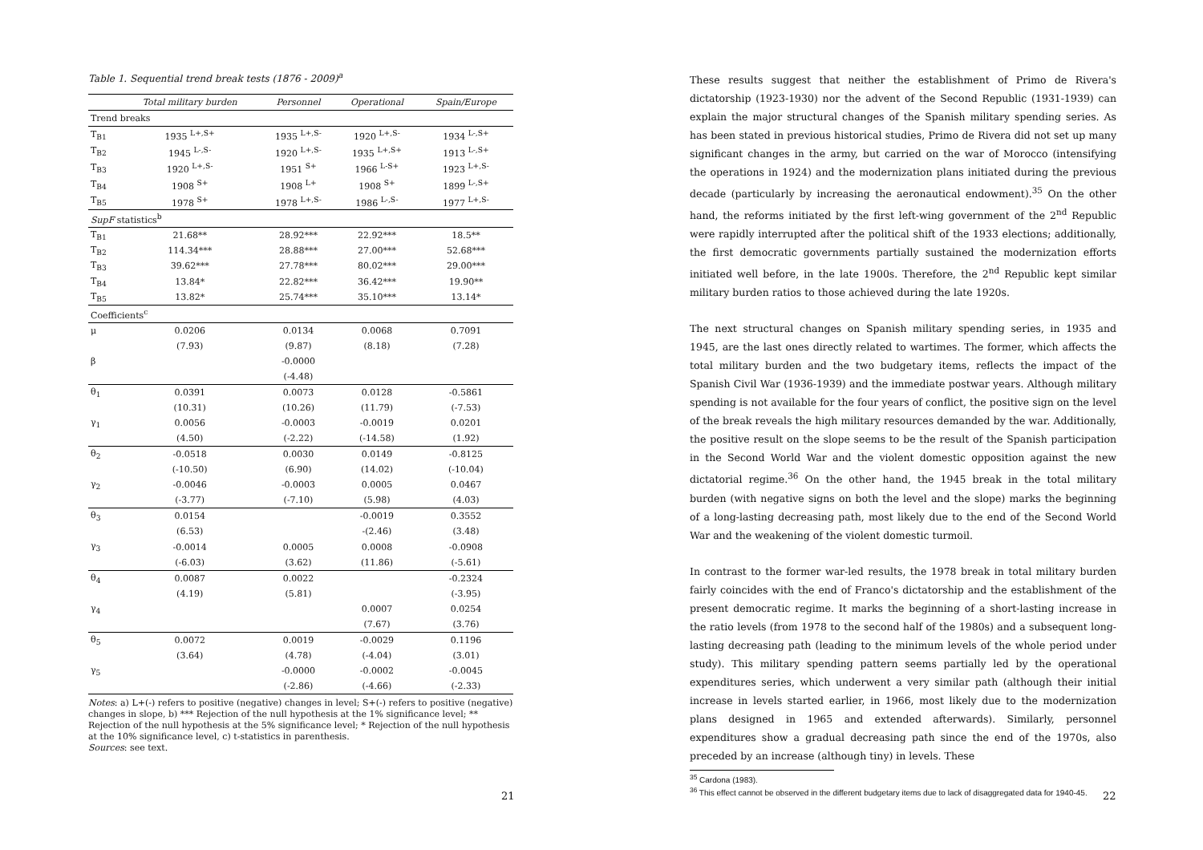Table 1. Sequential trend break tests (1876 - 2009)<sup>a</sup>
| | Total military burden | Personnel | Operational | Spain/Europe |
| --- | --- | --- | --- | --- |
| Trend breaks | | | | |
| T<sub>B1</sub> | 1935 <sup>L+,S+</sup> | 1935 <sup>L+,S-</sup> | 1920 <sup>L+,S-</sup> | 1934 <sup>L-,S+</sup> |
| T<sub>B2</sub> | 1945 <sup>L-,S-</sup> | 1920 <sup>L+,S-</sup> | 1935 <sup>L+,S+</sup> | 1913 <sup>L-,S+</sup> |
| T<sub>B3</sub> | 1920 <sup>L+,S-</sup> | 1951 <sup>S+</sup> | 1966 <sup>L-S+</sup> | 1923 <sup>L+,S-</sup> |
| T<sub>B4</sub> | 1908 <sup>S+</sup> | 1908 <sup>L+</sup> | 1908 <sup>S+</sup> | 1899 <sup>L-,S+</sup> |
| T<sub>B5</sub> | 1978 <sup>S+</sup> | 1978 <sup>L+,S-</sup> | 1986 <sup>L-,S-</sup> | 1977 <sup>L+,S-</sup> |
| SupF statistics<sup>b</sup> | | | | |
| T<sub>B1</sub> | 21.68** | 28.92*** | 22.92*** | 18.5** |
| T<sub>B2</sub> | 114.34*** | 28.88*** | 27.00*** | 52.68*** |
| T<sub>B3</sub> | 39.62*** | 27.78*** | 80.02*** | 29.00*** |
| T<sub>B4</sub> | 13.84* | 22.82*** | 36.42*** | 19.90** |
| T<sub>B5</sub> | 13.82* | 25.74*** | 35.10*** | 13.14* |
| Coefficients<sup>c</sup> | | | | |
| μ | 0.0206 | 0.0134 | 0.0068 | 0.7091 |
| | (7.93) | (9.87) | (8.18) | (7.28) |
| β | | -0.0000 | | |
| | | (-4.48) | | |
| θ<sub>1</sub> | 0.0391 | 0.0073 | 0.0128 | -0.5861 |
| | (10.31) | (10.26) | (11.79) | (-7.53) |
| γ<sub>1</sub> | 0.0056 | -0.0003 | -0.0019 | 0.0201 |
| | (4.50) | (-2.22) | (-14.58) | (1.92) |
| θ<sub>2</sub> | -0.0518 | 0.0030 | 0.0149 | -0.8125 |
| | (-10.50) | (6.90) | (14.02) | (-10.04) |
| γ<sub>2</sub> | -0.0046 | -0.0003 | 0.0005 | 0.0467 |
| | (-3.77) | (-7.10) | (5.98) | (4.03) |
| θ<sub>3</sub> | 0.0154 | | -0.0019 | 0.3552 |
| | (6.53) | | -(2.46) | (3.48) |
| γ<sub>3</sub> | -0.0014 | 0.0005 | 0.0008 | -0.0908 |
| | (-6.03) | (3.62) | (11.86) | (-5.61) |
| θ<sub>4</sub> | 0.0087 | 0.0022 | | -0.2324 |
| | (4.19) | (5.81) | | (-3.95) |
| γ<sub>4</sub> | | | 0.0007 | 0.0254 |
| | | | (7.67) | (3.76) |
| θ<sub>5</sub> | 0.0072 | 0.0019 | -0.0029 | 0.1196 |
| | (3.64) | (4.78) | (-4.04) | (3.01) |
| γ<sub>5</sub> | | -0.0000 | -0.0002 | -0.0045 |
| | | (-2.86) | (-4.66) | (-2.33) |
Notes: a) L+(-) refers to positive (negative) changes in level; S+(-) refers to positive (negative) changes in slope, b) *** Rejection of the null hypothesis at the 1% significance level; ** Rejection of the null hypothesis at the 5% significance level; * Rejection of the null hypothesis at the 10% significance level, c) t-statistics in parenthesis.
Sources: see text.
21
These results suggest that neither the establishment of Primo de Rivera's dictatorship (1923-1930) nor the advent of the Second Republic (1931-1939) can explain the major structural changes of the Spanish military spending series. As has been stated in previous historical studies, Primo de Rivera did not set up many significant changes in the army, but carried on the war of Morocco (intensifying the operations in 1924) and the modernization plans initiated during the previous decade (particularly by increasing the aeronautical endowment).<sup>35</sup> On the other hand, the reforms initiated by the first left-wing government of the 2<sup>nd</sup> Republic were rapidly interrupted after the political shift of the 1933 elections; additionally, the first democratic governments partially sustained the modernization efforts initiated well before, in the late 1900s. Therefore, the 2<sup>nd</sup> Republic kept similar military burden ratios to those achieved during the late 1920s.
The next structural changes on Spanish military spending series, in 1935 and 1945, are the last ones directly related to wartimes. The former, which affects the total military burden and the two budgetary items, reflects the impact of the Spanish Civil War (1936-1939) and the immediate postwar years. Although military spending is not available for the four years of conflict, the positive sign on the level of the break reveals the high military resources demanded by the war. Additionally, the positive result on the slope seems to be the result of the Spanish participation in the Second World War and the violent domestic opposition against the new dictatorial regime.<sup>36</sup> On the other hand, the 1945 break in the total military burden (with negative signs on both the level and the slope) marks the beginning of a long-lasting decreasing path, most likely due to the end of the Second World War and the weakening of the violent domestic turmoil.
In contrast to the former war-led results, the 1978 break in total military burden fairly coincides with the end of Franco's dictatorship and the establishment of the present democratic regime. It marks the beginning of a short-lasting increase in the ratio levels (from 1978 to the second half of the 1980s) and a subsequent long-lasting decreasing path (leading to the minimum levels of the whole period under study). This military spending pattern seems partially led by the operational expenditures series, which underwent a very similar path (although their initial increase in levels started earlier, in 1966, most likely due to the modernization plans designed in 1965 and extended afterwards). Similarly, personnel expenditures show a gradual decreasing path since the end of the 1970s, also preceded by an increase (although tiny) in levels. These
<sup>35</sup> Cardona (1983).
<sup>36</sup> This effect cannot be observed in the different budgetary items due to lack of disaggregated data for 1940-45.
22